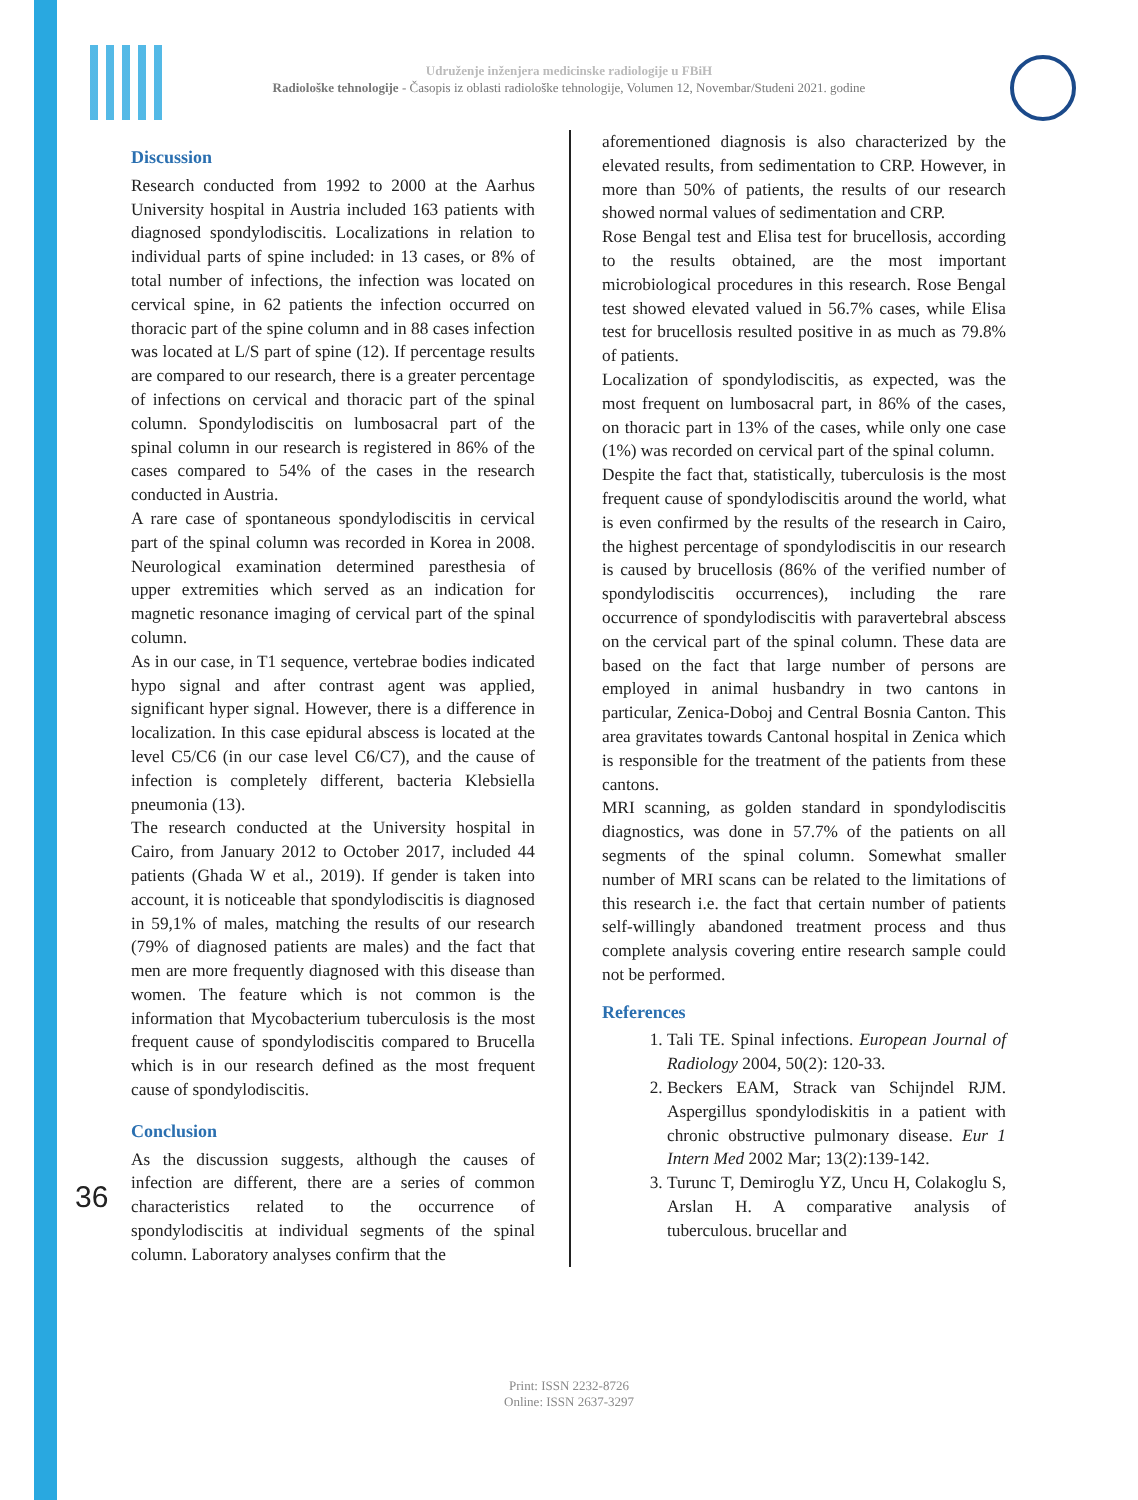Udruženje inženjera medicinske radiologije u FBiH
Radiološke tehnologije - Časopis iz oblasti radiološke tehnologije, Volumen 12, Novembar/Studeni 2021. godine
Discussion
Research conducted from 1992 to 2000 at the Aarhus University hospital in Austria included 163 patients with diagnosed spondylodiscitis. Localizations in relation to individual parts of spine included: in 13 cases, or 8% of total number of infections, the infection was located on cervical spine, in 62 patients the infection occurred on thoracic part of the spine column and in 88 cases infection was located at L/S part of spine (12). If percentage results are compared to our research, there is a greater percentage of infections on cervical and thoracic part of the spinal column. Spondylodiscitis on lumbosacral part of the spinal column in our research is registered in 86% of the cases compared to 54% of the cases in the research conducted in Austria.
A rare case of spontaneous spondylodiscitis in cervical part of the spinal column was recorded in Korea in 2008. Neurological examination determined paresthesia of upper extremities which served as an indication for magnetic resonance imaging of cervical part of the spinal column.
As in our case, in T1 sequence, vertebrae bodies indicated hypo signal and after contrast agent was applied, significant hyper signal. However, there is a difference in localization. In this case epidural abscess is located at the level C5/C6 (in our case level C6/C7), and the cause of infection is completely different, bacteria Klebsiella pneumonia (13).
The research conducted at the University hospital in Cairo, from January 2012 to October 2017, included 44 patients (Ghada W et al., 2019). If gender is taken into account, it is noticeable that spondylodiscitis is diagnosed in 59,1% of males, matching the results of our research (79% of diagnosed patients are males) and the fact that men are more frequently diagnosed with this disease than women. The feature which is not common is the information that Mycobacterium tuberculosis is the most frequent cause of spondylodiscitis compared to Brucella which is in our research defined as the most frequent cause of spondylodiscitis.
Conclusion
As the discussion suggests, although the causes of infection are different, there are a series of common characteristics related to the occurrence of spondylodiscitis at individual segments of the spinal column. Laboratory analyses confirm that the
aforementioned diagnosis is also characterized by the elevated results, from sedimentation to CRP. However, in more than 50% of patients, the results of our research showed normal values of sedimentation and CRP.
Rose Bengal test and Elisa test for brucellosis, according to the results obtained, are the most important microbiological procedures in this research. Rose Bengal test showed elevated valued in 56.7% cases, while Elisa test for brucellosis resulted positive in as much as 79.8% of patients.
Localization of spondylodiscitis, as expected, was the most frequent on lumbosacral part, in 86% of the cases, on thoracic part in 13% of the cases, while only one case (1%) was recorded on cervical part of the spinal column.
Despite the fact that, statistically, tuberculosis is the most frequent cause of spondylodiscitis around the world, what is even confirmed by the results of the research in Cairo, the highest percentage of spondylodiscitis in our research is caused by brucellosis (86% of the verified number of spondylodiscitis occurrences), including the rare occurrence of spondylodiscitis with paravertebral abscess on the cervical part of the spinal column. These data are based on the fact that large number of persons are employed in animal husbandry in two cantons in particular, Zenica-Doboj and Central Bosnia Canton. This area gravitates towards Cantonal hospital in Zenica which is responsible for the treatment of the patients from these cantons.
MRI scanning, as golden standard in spondylodiscitis diagnostics, was done in 57.7% of the patients on all segments of the spinal column. Somewhat smaller number of MRI scans can be related to the limitations of this research i.e. the fact that certain number of patients self-willingly abandoned treatment process and thus complete analysis covering entire research sample could not be performed.
References
1. Tali TE. Spinal infections. European Journal of Radiology 2004, 50(2): 120-33.
2. Beckers EAM, Strack van Schijndel RJM. Aspergillus spondylodiskitis in a patient with chronic obstructive pulmonary disease. Eur 1 Intern Med 2002 Mar; 13(2):139-142.
3. Turunc T, Demiroglu YZ, Uncu H, Colakoglu S, Arslan H. A comparative analysis of tuberculous. brucellar and
36
Print: ISSN 2232-8726
Online: ISSN 2637-3297